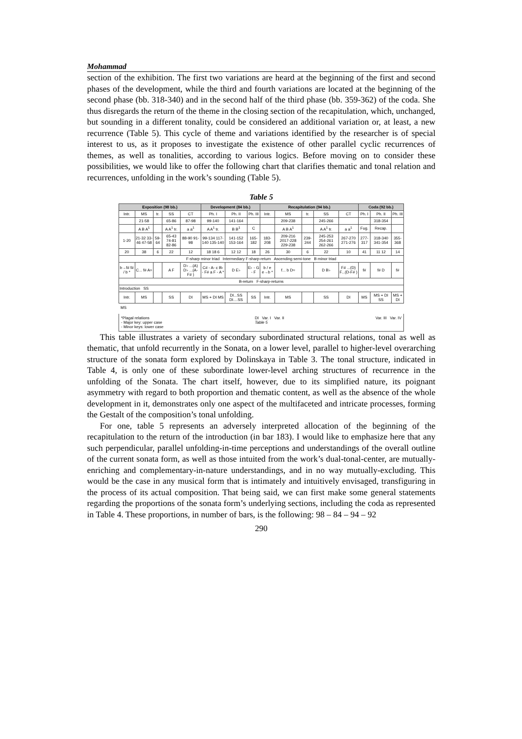Mohammad
section of the exhibition. The first two variations are heard at the beginning of the first and second phases of the development, while the third and fourth variations are located at the beginning of the second phase (bb. 318-340) and in the second half of the third phase (bb. 359-362) of the coda. She thus disregards the return of the theme in the closing section of the recapitulation, which, unchanged, but sounding in a different tonality, could be considered an additional variation or, at least, a new recurrence (Table 5). This cycle of theme and variations identified by the researcher is of special interest to us, as it proposes to investigate the existence of other parallel cyclic recurrences of themes, as well as tonalities, according to various logics. Before moving on to consider these possibilities, we would like to offer the following chart that clarifies thematic and tonal relation and recurrences, unfolding in the work’s sounding (Table 5).
Table 5
| Exposition (98 bb.) | | | | | Development (84 bb.) | | | Recapitulation (94 bb.) | | | | | Coda (92 bb.) | | |
| --- | --- | --- | --- | --- | --- | --- | --- | --- | --- | --- | --- | --- | --- | --- | --- |
| Intr. | MS | tr. | SS | CT | Ph. I | Ph. II | Ph. III | Intr. | MS | tr. | SS | CT | Ph. I | Ph. II | Ph. III |
| | 21-58 | | 65-86 | 87-98 | 99-140 | 141-164 | | | 209-238 | | 245-266 | | | 318-354 | |
| | A B A<sup>1</sup> | | A A<sup>1</sup> tr. | a a<sup>1</sup> | A A<sup>1</sup> tr. | B B<sup>1</sup> | C | | A B A<sup>1</sup> | | A A<sup>1</sup> tr. | a a<sup>1</sup> | Fug. | Recap. | |
| 1-20 | 21-32 33-46 47-58 | 59-64 | 65-43 74-81 82-86 | 88-90 91-98 | 99-134 117-140 135-140 | 141-152 153-164 | 165-182 | 183-208 | 209-216 2017-228 229-238 | 239-244 | 245-253 254-261 262-266 | 267-270 271-276 | 277-317 | 318-340 341-354 | 355-368 |
| 20 | 38 | 6 | 22 | 12 | 18 18 6 | 12 12 | 18 | 26 | 30 | 6 | 22 | 10 | 41 | 11 12 | 14 |
| F-sharp minor triad Intermediary F-sharp-return Ascending semi-tone B minor triad | | | | | | | | | | | | | | | |
| b→f# f# / b * | C... f# A≈ | | A F | D♭ ...(A) D♭ ...(A- F# ) | C# - A- c B♭ - F# a F - A * | D E♭ | E♭ - G - F | b / e e→b * | f... b D≈ | | D B♭ | F# ...(D) F...(D-F# ) | f# | f# D | f# |
| B-return F-sharp-returns | | | | | | | | | | | | | | | |
| Introduction SS | | | | | | | | | | | | | | | |
| Intr. | MS | | SS | DI | MS + DI MS | DI...SS DI....SS | SS | Intr. | MS | | SS | DI | MS | MS + DI SS | MS + DI |
MS
*Plagal relations
- Major key: upper case
- Minor keys: lower case DI Var. I Var. II
Table 5 Var. III Var. IV
This table illustrates a variety of secondary subordinated structural relations, tonal as well as thematic, that unfold recurrently in the Sonata, on a lower level, parallel to higher-level overarching structure of the sonata form explored by Dolinskaya in Table 3. The tonal structure, indicated in Table 4, is only one of these subordinate lower-level arching structures of recurrence in the unfolding of the Sonata. The chart itself, however, due to its simplified nature, its poignant asymmetry with regard to both proportion and thematic content, as well as the absence of the whole development in it, demonstrates only one aspect of the multifaceted and intricate processes, forming the Gestalt of the composition’s tonal unfolding.
For one, table 5 represents an adversely interpreted allocation of the beginning of the recapitulation to the return of the introduction (in bar 183). I would like to emphasize here that any such perpendicular, parallel unfolding-in-time perceptions and understandings of the overall outline of the current sonata form, as well as those intuited from the work’s dual-tonal-center, are mutually-enriching and complementary-in-nature understandings, and in no way mutually-excluding. This would be the case in any musical form that is intimately and intuitively envisaged, transfiguring in the process of its actual composition. That being said, we can first make some general statements regarding the proportions of the sonata form’s underlying sections, including the coda as represented in Table 4. These proportions, in number of bars, is the following: 98 – 84 – 94 – 92
290